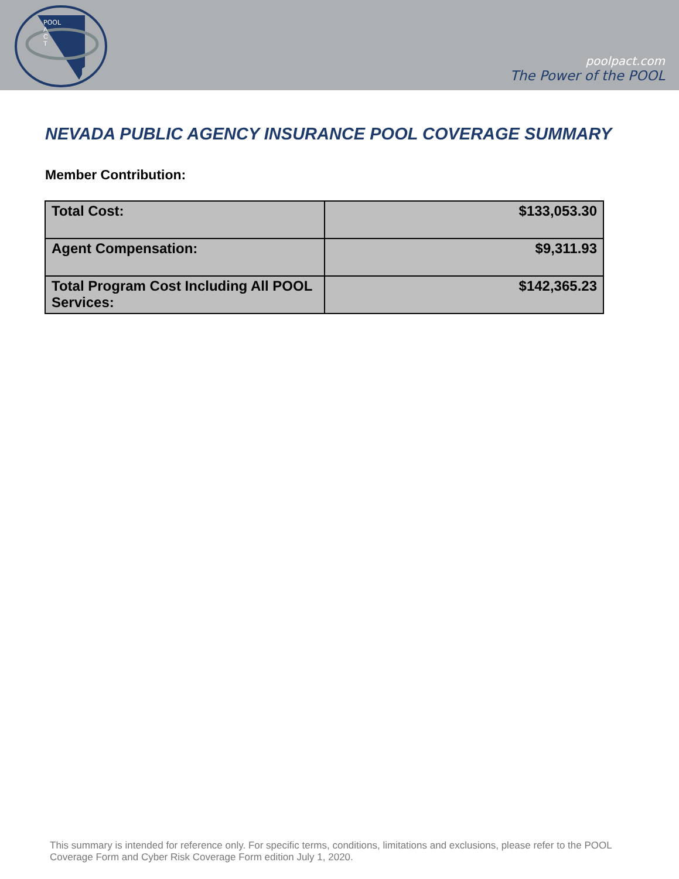POOL
A
C
T
poolpact.com
The Power of the POOL
NEVADA PUBLIC AGENCY INSURANCE POOL COVERAGE SUMMARY
Member Contribution:
| Total Cost: | $133,053.30 |
| Agent Compensation: | $9,311.93 |
| Total Program Cost Including All POOL Services: | $142,365.23 |
This summary is intended for reference only. For specific terms, conditions, limitations and exclusions, please refer to the POOL Coverage Form and Cyber Risk Coverage Form edition July 1, 2020.